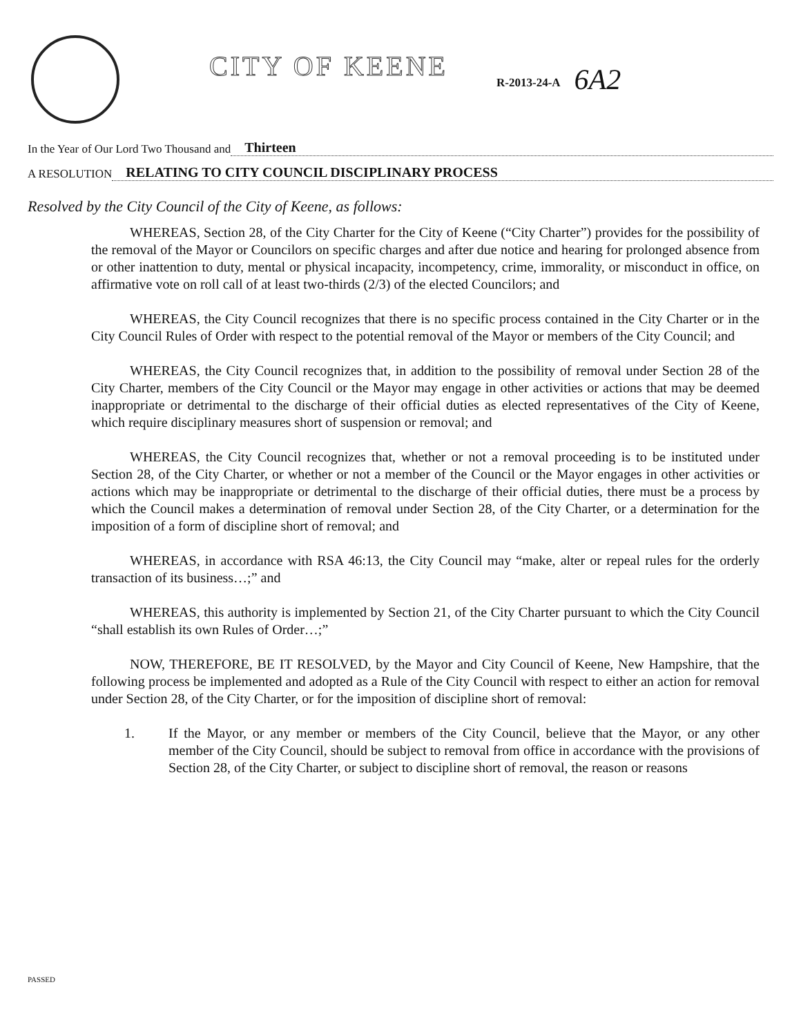CITY OF KEENE
R-2013-24-A
6A2
In the Year of Our Lord Two Thousand and Thirteen
A RESOLUTION RELATING TO CITY COUNCIL DISCIPLINARY PROCESS
Resolved by the City Council of the City of Keene, as follows:
WHEREAS, Section 28, of the City Charter for the City of Keene (“City Charter”) provides for the possibility of the removal of the Mayor or Councilors on specific charges and after due notice and hearing for prolonged absence from or other inattention to duty, mental or physical incapacity, incompetency, crime, immorality, or misconduct in office, on affirmative vote on roll call of at least two-thirds (2/3) of the elected Councilors; and
WHEREAS, the City Council recognizes that there is no specific process contained in the City Charter or in the City Council Rules of Order with respect to the potential removal of the Mayor or members of the City Council; and
WHEREAS, the City Council recognizes that, in addition to the possibility of removal under Section 28 of the City Charter, members of the City Council or the Mayor may engage in other activities or actions that may be deemed inappropriate or detrimental to the discharge of their official duties as elected representatives of the City of Keene, which require disciplinary measures short of suspension or removal; and
WHEREAS, the City Council recognizes that, whether or not a removal proceeding is to be instituted under Section 28, of the City Charter, or whether or not a member of the Council or the Mayor engages in other activities or actions which may be inappropriate or detrimental to the discharge of their official duties, there must be a process by which the Council makes a determination of removal under Section 28, of the City Charter, or a determination for the imposition of a form of discipline short of removal; and
WHEREAS, in accordance with RSA 46:13, the City Council may “make, alter or repeal rules for the orderly transaction of its business…;” and
WHEREAS, this authority is implemented by Section 21, of the City Charter pursuant to which the City Council “shall establish its own Rules of Order…;”
NOW, THEREFORE, BE IT RESOLVED, by the Mayor and City Council of Keene, New Hampshire, that the following process be implemented and adopted as a Rule of the City Council with respect to either an action for removal under Section 28, of the City Charter, or for the imposition of discipline short of removal:
1. If the Mayor, or any member or members of the City Council, believe that the Mayor, or any other member of the City Council, should be subject to removal from office in accordance with the provisions of Section 28, of the City Charter, or subject to discipline short of removal, the reason or reasons
PASSED